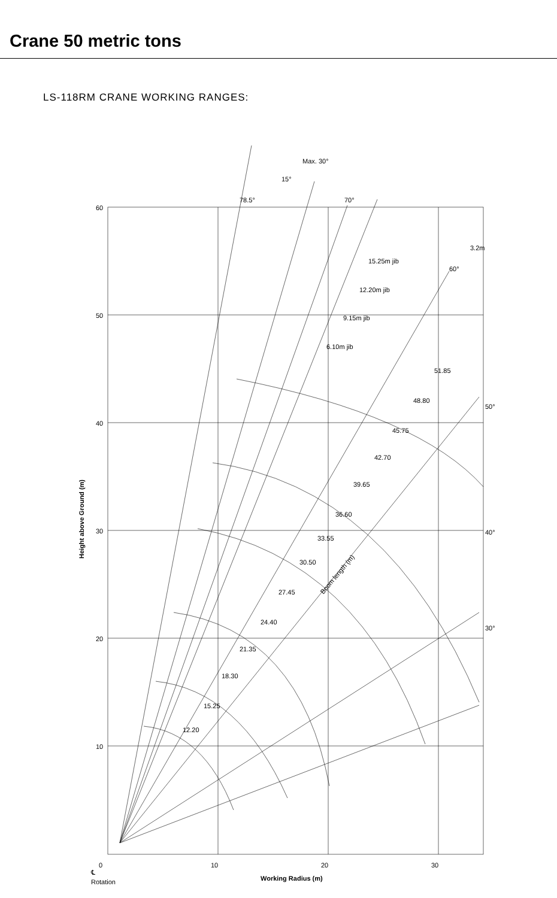Crane 50 metric tons
LS-118RM CRANE WORKING RANGES:
60
50
40
30
20
10
0
10
20
30
℄
Rotation
Working Radius (m)
Height above Ground (m)
78.5°
70°
15°
Max. 30°
60°
50°
40°
30°
3.2m
15.25m jib
12.20m jib
9.15m jib
6.10m jib
51.85
48.80
45.75
42.70
39.65
36.60
33.55
30.50
27.45
24.40
21.35
18.30
15.25
12.20
Boom length (m)